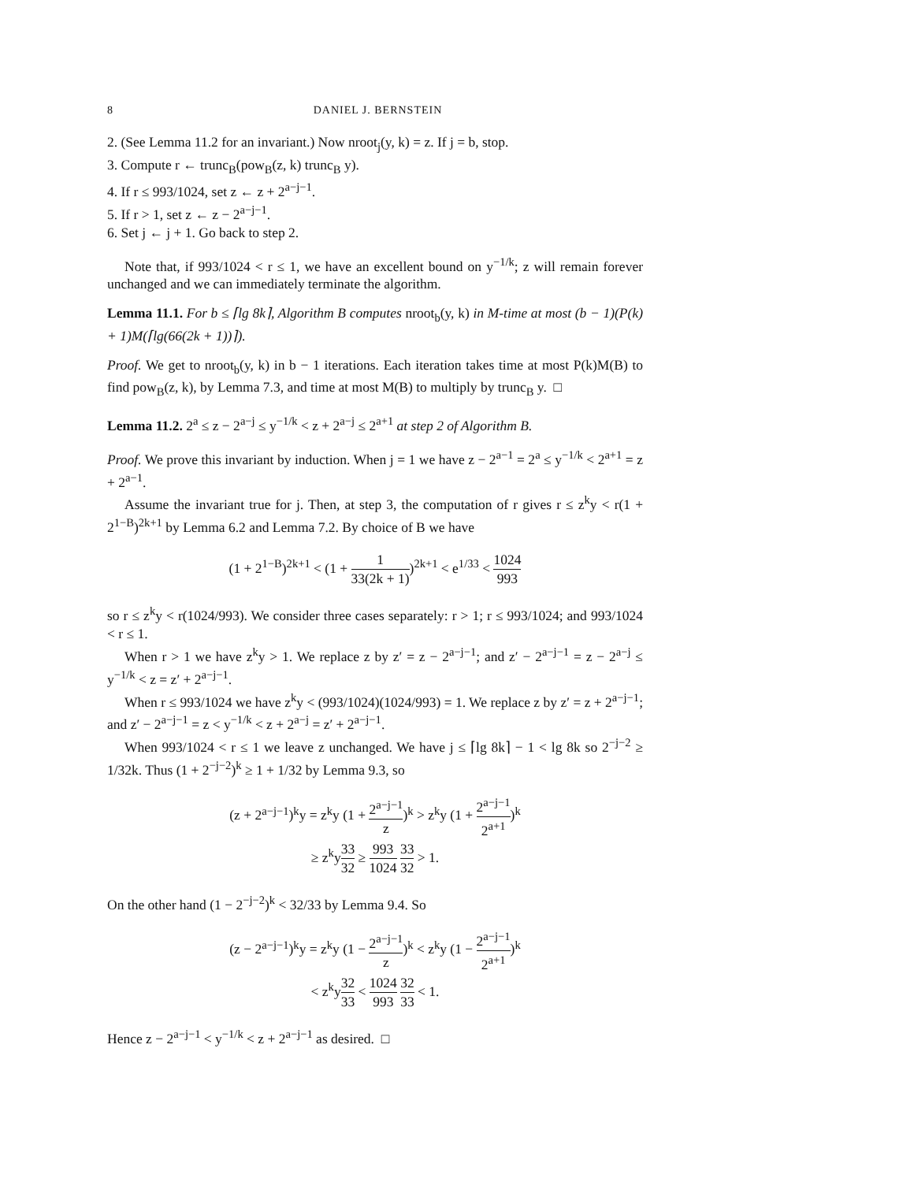8 DANIEL J. BERNSTEIN
2. (See Lemma 11.2 for an invariant.) Now nroot<sub>j</sub>(y, k) = z. If j = b, stop.
3. Compute r ← trunc<sub>B</sub>(pow<sub>B</sub>(z, k) trunc<sub>B</sub> y).
4. If r ≤ 993/1024, set z ← z + 2<sup>a−j−1</sup>.
5. If r > 1, set z ← z − 2<sup>a−j−1</sup>.
6. Set j ← j + 1. Go back to step 2.
Note that, if 993/1024 < r ≤ 1, we have an excellent bound on y<sup>−1/k</sup>; z will remain forever unchanged and we can immediately terminate the algorithm.
Lemma 11.1. For b ≤ ⌈lg 8k⌉, Algorithm B computes nroot<sub>b</sub>(y, k) in M-time at most (b − 1)(P(k) + 1)M(⌈lg(66(2k + 1))⌉).
Proof. We get to nroot<sub>b</sub>(y, k) in b − 1 iterations. Each iteration takes time at most P(k)M(B) to find pow<sub>B</sub>(z, k), by Lemma 7.3, and time at most M(B) to multiply by trunc<sub>B</sub> y. □
Lemma 11.2. 2<sup>a</sup> ≤ z − 2<sup>a−j</sup> ≤ y<sup>−1/k</sup> < z + 2<sup>a−j</sup> ≤ 2<sup>a+1</sup> at step 2 of Algorithm B.
Proof. We prove this invariant by induction. When j = 1 we have z − 2<sup>a−1</sup> = 2<sup>a</sup> ≤ y<sup>−1/k</sup> < 2<sup>a+1</sup> = z + 2<sup>a−1</sup>.
Assume the invariant true for j. Then, at step 3, the computation of r gives r ≤ z<sup>k</sup>y < r(1 + 2<sup>1−B</sup>)<sup>2k+1</sup> by Lemma 6.2 and Lemma 7.2. By choice of B we have
(1 + 2<sup>1−B</sup>)<sup>2k+1</sup> < (1 + 1 33(2k + 1))<sup>2k+1</sup> < e<sup>1/33</sup> < 1024 993
so r ≤ z<sup>k</sup>y < r(1024/993). We consider three cases separately: r > 1; r ≤ 993/1024; and 993/1024 < r ≤ 1.
When r > 1 we have z<sup>k</sup>y > 1. We replace z by z′ = z − 2<sup>a−j−1</sup>; and z′ − 2<sup>a−j−1</sup> = z − 2<sup>a−j</sup> ≤ y<sup>−1/k</sup> < z = z′ + 2<sup>a−j−1</sup>.
When r ≤ 993/1024 we have z<sup>k</sup>y < (993/1024)(1024/993) = 1. We replace z by z′ = z + 2<sup>a−j−1</sup>; and z′ − 2<sup>a−j−1</sup> = z < y<sup>−1/k</sup> < z + 2<sup>a−j</sup> = z′ + 2<sup>a−j−1</sup>.
When 993/1024 < r ≤ 1 we leave z unchanged. We have j ≤ ⌈lg 8k⌉ − 1 < lg 8k so 2<sup>−j−2</sup> ≥ 1/32k. Thus (1 + 2<sup>−j−2</sup>)<sup>k</sup> ≥ 1 + 1/32 by Lemma 9.3, so
(z + 2<sup>a−j−1</sup>)<sup>k</sup>y = z<sup>k</sup>y (1 + 2<sup>a−j−1</sup> z)<sup>k</sup> > z<sup>k</sup>y (1 + 2<sup>a−j−1</sup> 2<sup>a+1</sup>)<sup>k</sup>
≥ z<sup>k</sup>y33 32 ≥ 993 1024 33 32 > 1.
On the other hand (1 − 2<sup>−j−2</sup>)<sup>k</sup> < 32/33 by Lemma 9.4. So
(z − 2<sup>a−j−1</sup>)<sup>k</sup>y = z<sup>k</sup>y (1 − 2<sup>a−j−1</sup> z)<sup>k</sup> < z<sup>k</sup>y (1 − 2<sup>a−j−1</sup> 2<sup>a+1</sup>)<sup>k</sup>
< z<sup>k</sup>y32 33 < 1024 993 32 33 < 1.
Hence z − 2<sup>a−j−1</sup> < y<sup>−1/k</sup> < z + 2<sup>a−j−1</sup> as desired. □